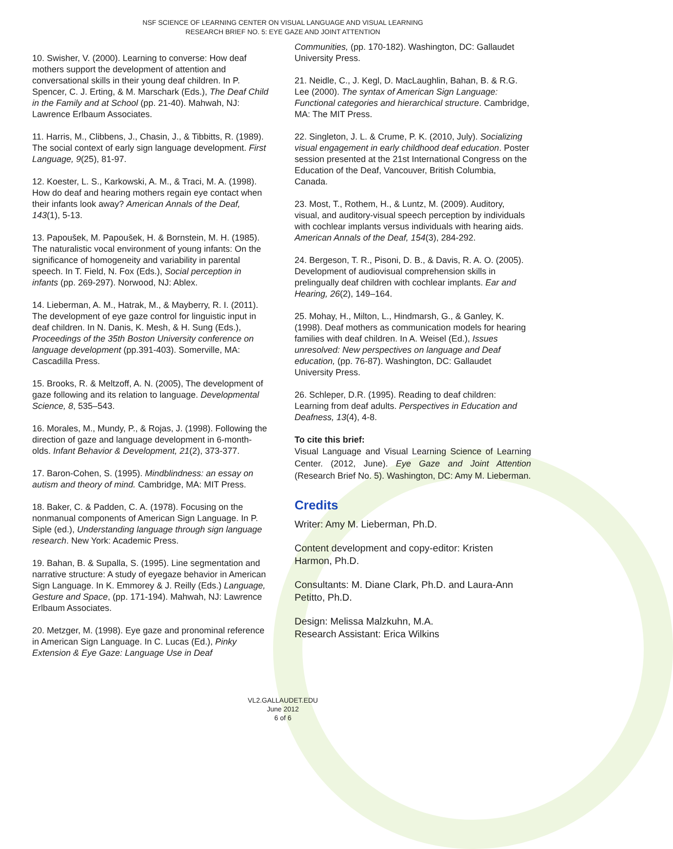NSF SCIENCE OF LEARNING CENTER ON VISUAL LANGUAGE AND VISUAL LEARNING
RESEARCH BRIEF NO. 5: EYE GAZE AND JOINT ATTENTION
10. Swisher, V. (2000). Learning to converse: How deaf mothers support the development of attention and conversational skills in their young deaf children. In P. Spencer, C. J. Erting, & M. Marschark (Eds.), The Deaf Child in the Family and at School (pp. 21-40). Mahwah, NJ: Lawrence Erlbaum Associates.
11. Harris, M., Clibbens, J., Chasin, J., & Tibbitts, R. (1989). The social context of early sign language development. First Language, 9(25), 81-97.
12. Koester, L. S., Karkowski, A. M., & Traci, M. A. (1998). How do deaf and hearing mothers regain eye contact when their infants look away? American Annals of the Deaf, 143(1), 5-13.
13. Papoušek, M. Papoušek, H. & Bornstein, M. H. (1985). The naturalistic vocal environment of young infants: On the significance of homogeneity and variability in parental speech. In T. Field, N. Fox (Eds.), Social perception in infants (pp. 269-297). Norwood, NJ: Ablex.
14. Lieberman, A. M., Hatrak, M., & Mayberry, R. I. (2011). The development of eye gaze control for linguistic input in deaf children. In N. Danis, K. Mesh, & H. Sung (Eds.), Proceedings of the 35th Boston University conference on language development (pp.391-403). Somerville, MA: Cascadilla Press.
15. Brooks, R. & Meltzoff, A. N. (2005), The development of gaze following and its relation to language. Developmental Science, 8, 535–543.
16. Morales, M., Mundy, P., & Rojas, J. (1998). Following the direction of gaze and language development in 6-month-olds. Infant Behavior & Development, 21(2), 373-377.
17. Baron-Cohen, S. (1995). Mindblindness: an essay on autism and theory of mind. Cambridge, MA: MIT Press.
18. Baker, C. & Padden, C. A. (1978). Focusing on the nonmanual components of American Sign Language. In P. Siple (ed.), Understanding language through sign language research. New York: Academic Press.
19. Bahan, B. & Supalla, S. (1995). Line segmentation and narrative structure: A study of eyegaze behavior in American Sign Language. In K. Emmorey & J. Reilly (Eds.) Language, Gesture and Space, (pp. 171-194). Mahwah, NJ: Lawrence Erlbaum Associates.
20. Metzger, M. (1998). Eye gaze and pronominal reference in American Sign Language. In C. Lucas (Ed.), Pinky Extension & Eye Gaze: Language Use in Deaf
Communities, (pp. 170-182). Washington, DC: Gallaudet University Press.
21. Neidle, C., J. Kegl, D. MacLaughlin, Bahan, B. & R.G. Lee (2000). The syntax of American Sign Language: Functional categories and hierarchical structure. Cambridge, MA: The MIT Press.
22. Singleton, J. L. & Crume, P. K. (2010, July). Socializing visual engagement in early childhood deaf education. Poster session presented at the 21st International Congress on the Education of the Deaf, Vancouver, British Columbia, Canada.
23. Most, T., Rothem, H., & Luntz, M. (2009). Auditory, visual, and auditory-visual speech perception by individuals with cochlear implants versus individuals with hearing aids. American Annals of the Deaf, 154(3), 284-292.
24. Bergeson, T. R., Pisoni, D. B., & Davis, R. A. O. (2005). Development of audiovisual comprehension skills in prelingually deaf children with cochlear implants. Ear and Hearing, 26(2), 149–164.
25. Mohay, H., Milton, L., Hindmarsh, G., & Ganley, K. (1998). Deaf mothers as communication models for hearing families with deaf children. In A. Weisel (Ed.), Issues unresolved: New perspectives on language and Deaf education, (pp. 76-87). Washington, DC: Gallaudet University Press.
26. Schleper, D.R. (1995). Reading to deaf children: Learning from deaf adults. Perspectives in Education and Deafness, 13(4), 4-8.
To cite this brief:
Visual Language and Visual Learning Science of Learning Center. (2012, June). Eye Gaze and Joint Attention (Research Brief No. 5). Washington, DC: Amy M. Lieberman.
Credits
Writer: Amy M. Lieberman, Ph.D.
Content development and copy-editor: Kristen Harmon, Ph.D.
Consultants: M. Diane Clark, Ph.D. and Laura-Ann Petitto, Ph.D.
Design: Melissa Malzkuhn, M.A.
Research Assistant: Erica Wilkins
VL2.GALLAUDET.EDU
June 2012
6 of 6